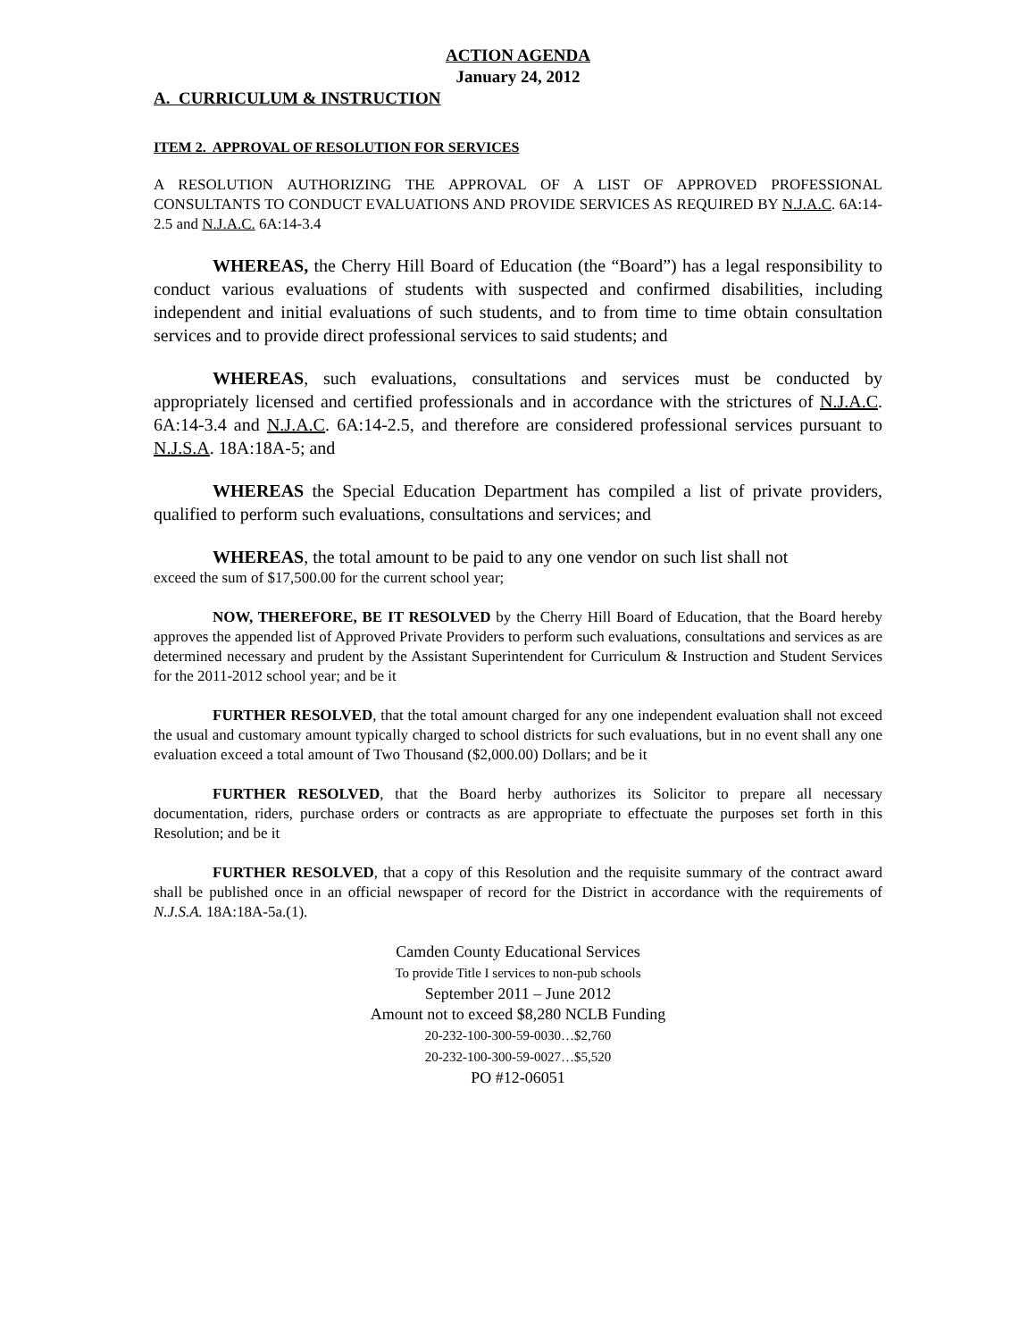ACTION AGENDA
January 24, 2012
A. CURRICULUM & INSTRUCTION
ITEM 2. APPROVAL OF RESOLUTION FOR SERVICES
A RESOLUTION AUTHORIZING THE APPROVAL OF A LIST OF APPROVED PROFESSIONAL CONSULTANTS TO CONDUCT EVALUATIONS AND PROVIDE SERVICES AS REQUIRED BY N.J.A.C. 6A:14-2.5 and N.J.A.C. 6A:14-3.4
WHEREAS, the Cherry Hill Board of Education (the “Board”) has a legal responsibility to conduct various evaluations of students with suspected and confirmed disabilities, including independent and initial evaluations of such students, and to from time to time obtain consultation services and to provide direct professional services to said students; and
WHEREAS, such evaluations, consultations and services must be conducted by appropriately licensed and certified professionals and in accordance with the strictures of N.J.A.C. 6A:14-3.4 and N.J.A.C. 6A:14-2.5, and therefore are considered professional services pursuant to N.J.S.A. 18A:18A-5; and
WHEREAS the Special Education Department has compiled a list of private providers, qualified to perform such evaluations, consultations and services; and
WHEREAS, the total amount to be paid to any one vendor on such list shall not
exceed the sum of $17,500.00 for the current school year;
NOW, THEREFORE, BE IT RESOLVED by the Cherry Hill Board of Education, that the Board hereby approves the appended list of Approved Private Providers to perform such evaluations, consultations and services as are determined necessary and prudent by the Assistant Superintendent for Curriculum & Instruction and Student Services for the 2011-2012 school year; and be it
FURTHER RESOLVED, that the total amount charged for any one independent evaluation shall not exceed the usual and customary amount typically charged to school districts for such evaluations, but in no event shall any one evaluation exceed a total amount of Two Thousand ($2,000.00) Dollars; and be it
FURTHER RESOLVED, that the Board herby authorizes its Solicitor to prepare all necessary documentation, riders, purchase orders or contracts as are appropriate to effectuate the purposes set forth in this Resolution; and be it
FURTHER RESOLVED, that a copy of this Resolution and the requisite summary of the contract award shall be published once in an official newspaper of record for the District in accordance with the requirements of N.J.S.A. 18A:18A-5a.(1).
Camden County Educational Services
To provide Title I services to non-pub schools
September 2011 – June 2012
Amount not to exceed $8,280 NCLB Funding
20-232-100-300-59-0030…$2,760
20-232-100-300-59-0027…$5,520
PO #12-06051